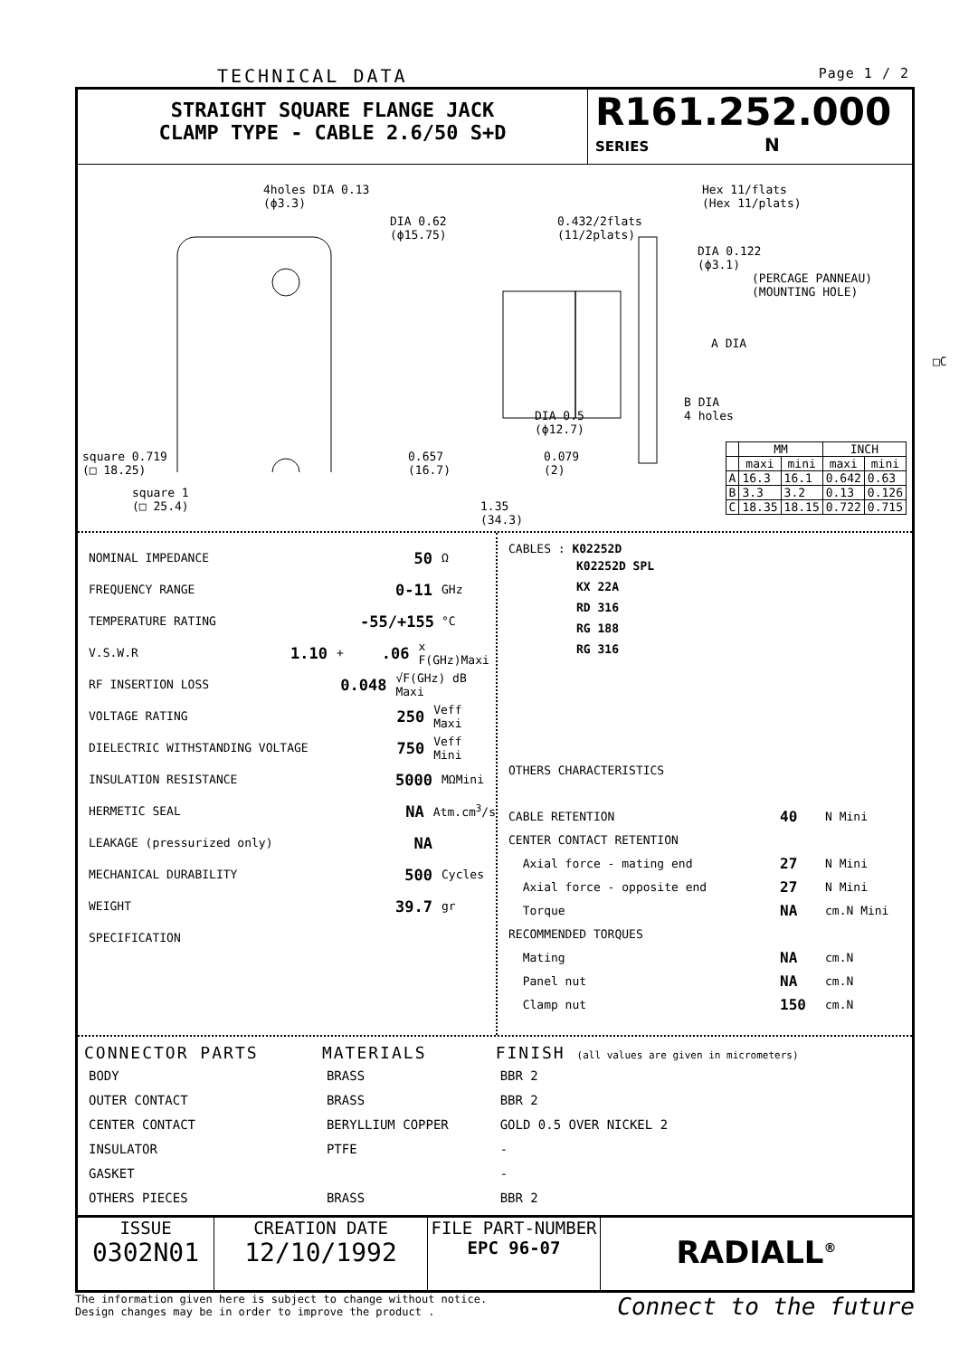TECHNICAL DATA Page 1 / 2
STRAIGHT SQUARE FLANGE JACK
CLAMP TYPE - CABLE 2.6/50 S+D
R161.252.000
SERIES N
4holes DIA 0.13
(ϕ3.3)
DIA 0.62
(ϕ15.75)
0.432/2flats
(11/2plats)
Hex 11/flats
(Hex 11/plats)
DIA 0.122
(ϕ3.1)
(PERCAGE PANNEAU)
(MOUNTING HOLE)
A DIA
□C
B DIA
4 holes
DIA 0.5
(ϕ12.7)
square 0.719
(□ 18.25)
square 1
(□ 25.4)
0.657
(16.7)
0.079
(2)
1.35
(34.3)
| | MM | | INCH | |
| --- | --- | --- | --- | --- |
| | maxi | mini | maxi | mini |
| A | 16.3 | 16.1 | 0.642 | 0.63 |
| B | 3.3 | 3.2 | 0.13 | 0.126 |
| C | 18.35 | 18.15 | 0.722 | 0.715 |
NOMINAL IMPEDANCE 50 Ω
FREQUENCY RANGE 0-11 GHz
TEMPERATURE RATING -55/+155 °C
V.S.W.R 1.10 + .06 x F(GHz)Maxi
RF INSERTION LOSS 0.048 √F(GHz) dB Maxi
VOLTAGE RATING 250 Veff Maxi
DIELECTRIC WITHSTANDING VOLTAGE 750 Veff Mini
INSULATION RESISTANCE 5000 MΩMini
HERMETIC SEAL NA Atm.cm<sup>3</sup>/s
LEAKAGE (pressurized only) NA
MECHANICAL DURABILITY 500 Cycles
WEIGHT 39.7 gr
SPECIFICATION
CABLES : K02252D
K02252D SPL
KX 22A
RD 316
RG 188
RG 316
OTHERS CHARACTERISTICS
CABLE RETENTION 40 N Mini
CENTER CONTACT RETENTION
Axial force - mating end 27 N Mini
Axial force - opposite end 27 N Mini
Torque NA cm.N Mini
RECOMMENDED TORQUES
Mating NA cm.N
Panel nut NA cm.N
Clamp nut 150 cm.N
| CONNECTOR PARTS | MATERIALS | FINISH (all values are given in micrometers) |
| --- | --- | --- |
| BODY | BRASS | BBR 2 |
| OUTER CONTACT | BRASS | BBR 2 |
| CENTER CONTACT | BERYLLIUM COPPER | GOLD 0.5 OVER NICKEL 2 |
| INSULATOR | PTFE | - |
| GASKET | | - |
| OTHERS PIECES | BRASS | BBR 2 |
ISSUE
0302N01
CREATION DATE
12/10/1992
FILE PART-NUMBER
EPC 96-07
RADIALL<sup>®</sup>
The information given here is subject to change without notice.
Design changes may be in order to improve the product . Connect to the future